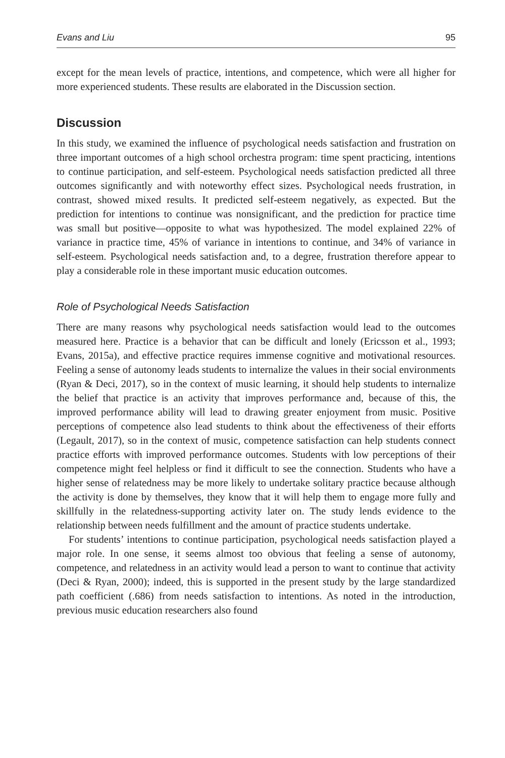Evans and Liu 95
except for the mean levels of practice, intentions, and competence, which were all higher for more experienced students. These results are elaborated in the Discussion section.
Discussion
In this study, we examined the influence of psychological needs satisfaction and frustration on three important outcomes of a high school orchestra program: time spent practicing, intentions to continue participation, and self-esteem. Psychological needs satisfaction predicted all three outcomes significantly and with noteworthy effect sizes. Psychological needs frustration, in contrast, showed mixed results. It predicted self-esteem negatively, as expected. But the prediction for intentions to continue was nonsignificant, and the prediction for practice time was small but positive—opposite to what was hypothesized. The model explained 22% of variance in practice time, 45% of variance in intentions to continue, and 34% of variance in self-esteem. Psychological needs satisfaction and, to a degree, frustration therefore appear to play a considerable role in these important music education outcomes.
Role of Psychological Needs Satisfaction
There are many reasons why psychological needs satisfaction would lead to the outcomes measured here. Practice is a behavior that can be difficult and lonely (Ericsson et al., 1993; Evans, 2015a), and effective practice requires immense cognitive and motivational resources. Feeling a sense of autonomy leads students to internalize the values in their social environments (Ryan & Deci, 2017), so in the context of music learning, it should help students to internalize the belief that practice is an activity that improves performance and, because of this, the improved performance ability will lead to drawing greater enjoyment from music. Positive perceptions of competence also lead students to think about the effectiveness of their efforts (Legault, 2017), so in the context of music, competence satisfaction can help students connect practice efforts with improved performance outcomes. Students with low perceptions of their competence might feel helpless or find it difficult to see the connection. Students who have a higher sense of relatedness may be more likely to undertake solitary practice because although the activity is done by themselves, they know that it will help them to engage more fully and skillfully in the relatedness-supporting activity later on. The study lends evidence to the relationship between needs fulfillment and the amount of practice students undertake.
For students’ intentions to continue participation, psychological needs satisfaction played a major role. In one sense, it seems almost too obvious that feeling a sense of autonomy, competence, and relatedness in an activity would lead a person to want to continue that activity (Deci & Ryan, 2000); indeed, this is supported in the present study by the large standardized path coefficient (.686) from needs satisfaction to intentions. As noted in the introduction, previous music education researchers also found